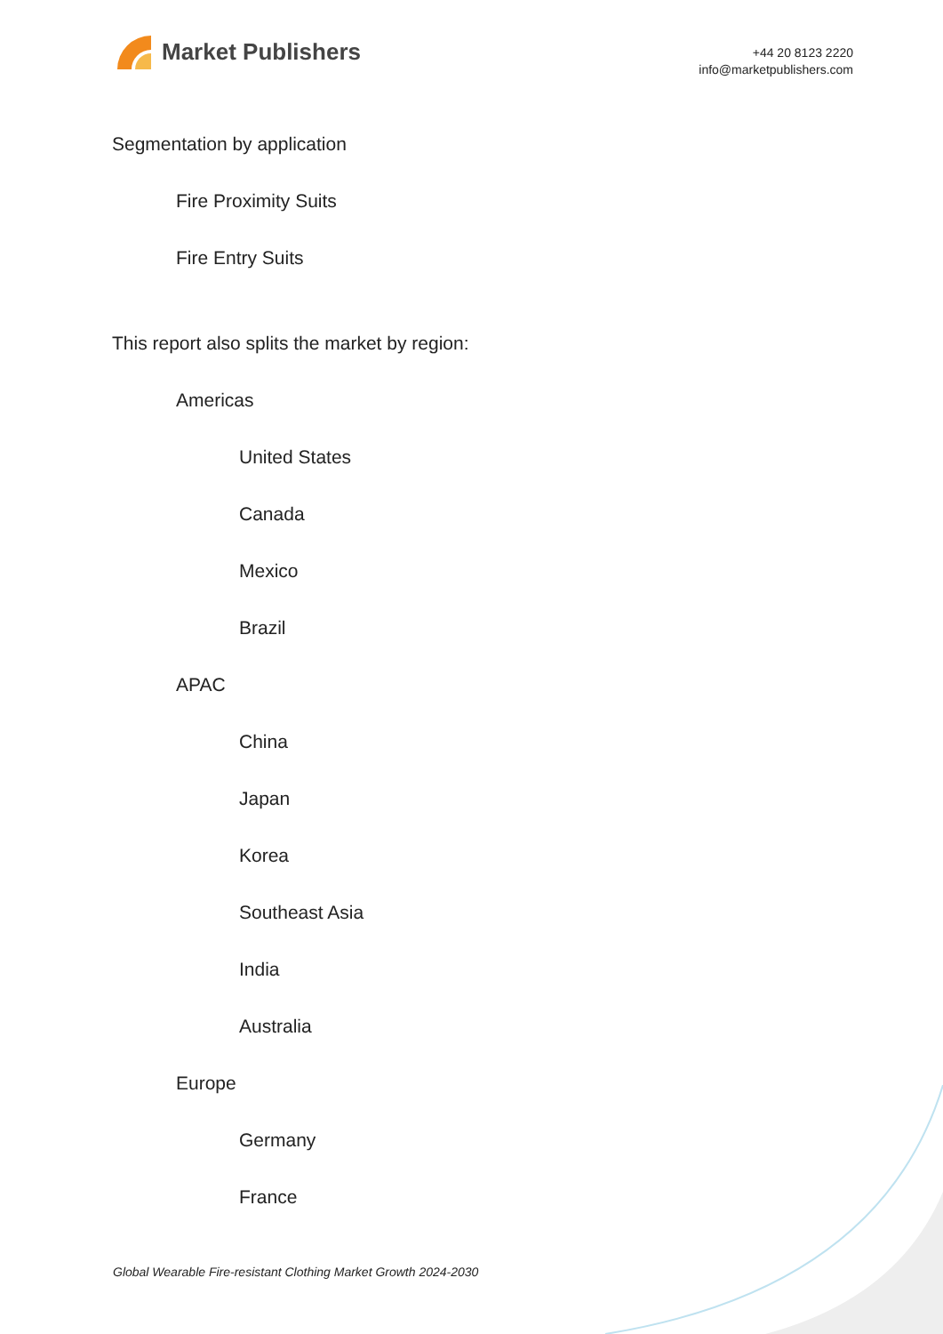Market Publishers
+44 20 8123 2220
info@marketpublishers.com
Segmentation by application
Fire Proximity Suits
Fire Entry Suits
This report also splits the market by region:
Americas
United States
Canada
Mexico
Brazil
APAC
China
Japan
Korea
Southeast Asia
India
Australia
Europe
Germany
France
Global Wearable Fire-resistant Clothing Market Growth 2024-2030